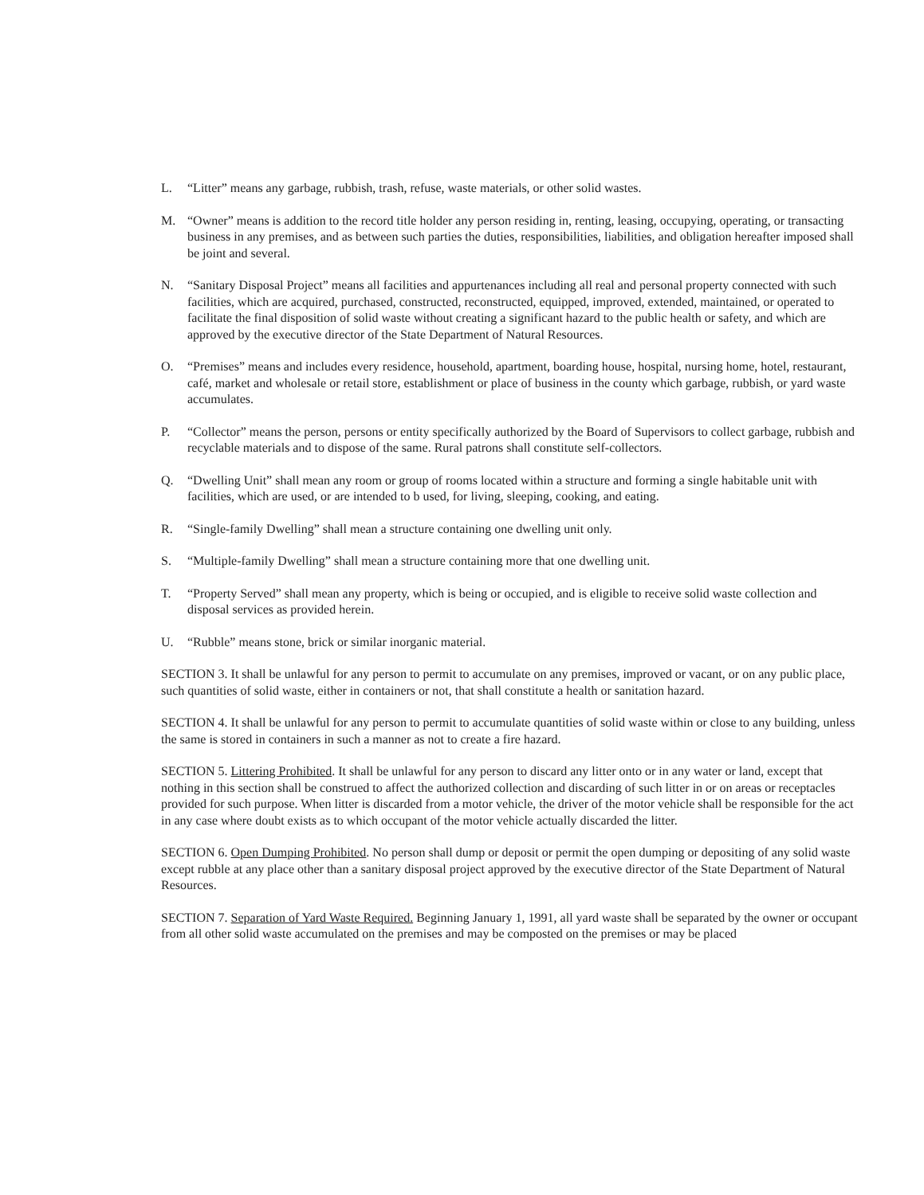L. “Litter” means any garbage, rubbish, trash, refuse, waste materials, or other solid wastes.
M. “Owner” means is addition to the record title holder any person residing in, renting, leasing, occupying, operating, or transacting business in any premises, and as between such parties the duties, responsibilities, liabilities, and obligation hereafter imposed shall be joint and several.
N. “Sanitary Disposal Project” means all facilities and appurtenances including all real and personal property connected with such facilities, which are acquired, purchased, constructed, reconstructed, equipped, improved, extended, maintained, or operated to facilitate the final disposition of solid waste without creating a significant hazard to the public health or safety, and which are approved by the executive director of the State Department of Natural Resources.
O. “Premises” means and includes every residence, household, apartment, boarding house, hospital, nursing home, hotel, restaurant, café, market and wholesale or retail store, establishment or place of business in the county which garbage, rubbish, or yard waste accumulates.
P. “Collector” means the person, persons or entity specifically authorized by the Board of Supervisors to collect garbage, rubbish and recyclable materials and to dispose of the same. Rural patrons shall constitute self-collectors.
Q. “Dwelling Unit” shall mean any room or group of rooms located within a structure and forming a single habitable unit with facilities, which are used, or are intended to b used, for living, sleeping, cooking, and eating.
R. “Single-family Dwelling” shall mean a structure containing one dwelling unit only.
S. “Multiple-family Dwelling” shall mean a structure containing more that one dwelling unit.
T. “Property Served” shall mean any property, which is being or occupied, and is eligible to receive solid waste collection and disposal services as provided herein.
U. “Rubble” means stone, brick or similar inorganic material.
SECTION 3. It shall be unlawful for any person to permit to accumulate on any premises, improved or vacant, or on any public place, such quantities of solid waste, either in containers or not, that shall constitute a health or sanitation hazard.
SECTION 4. It shall be unlawful for any person to permit to accumulate quantities of solid waste within or close to any building, unless the same is stored in containers in such a manner as not to create a fire hazard.
SECTION 5. Littering Prohibited. It shall be unlawful for any person to discard any litter onto or in any water or land, except that nothing in this section shall be construed to affect the authorized collection and discarding of such litter in or on areas or receptacles provided for such purpose. When litter is discarded from a motor vehicle, the driver of the motor vehicle shall be responsible for the act in any case where doubt exists as to which occupant of the motor vehicle actually discarded the litter.
SECTION 6. Open Dumping Prohibited. No person shall dump or deposit or permit the open dumping or depositing of any solid waste except rubble at any place other than a sanitary disposal project approved by the executive director of the State Department of Natural Resources.
SECTION 7. Separation of Yard Waste Required. Beginning January 1, 1991, all yard waste shall be separated by the owner or occupant from all other solid waste accumulated on the premises and may be composted on the premises or may be placed